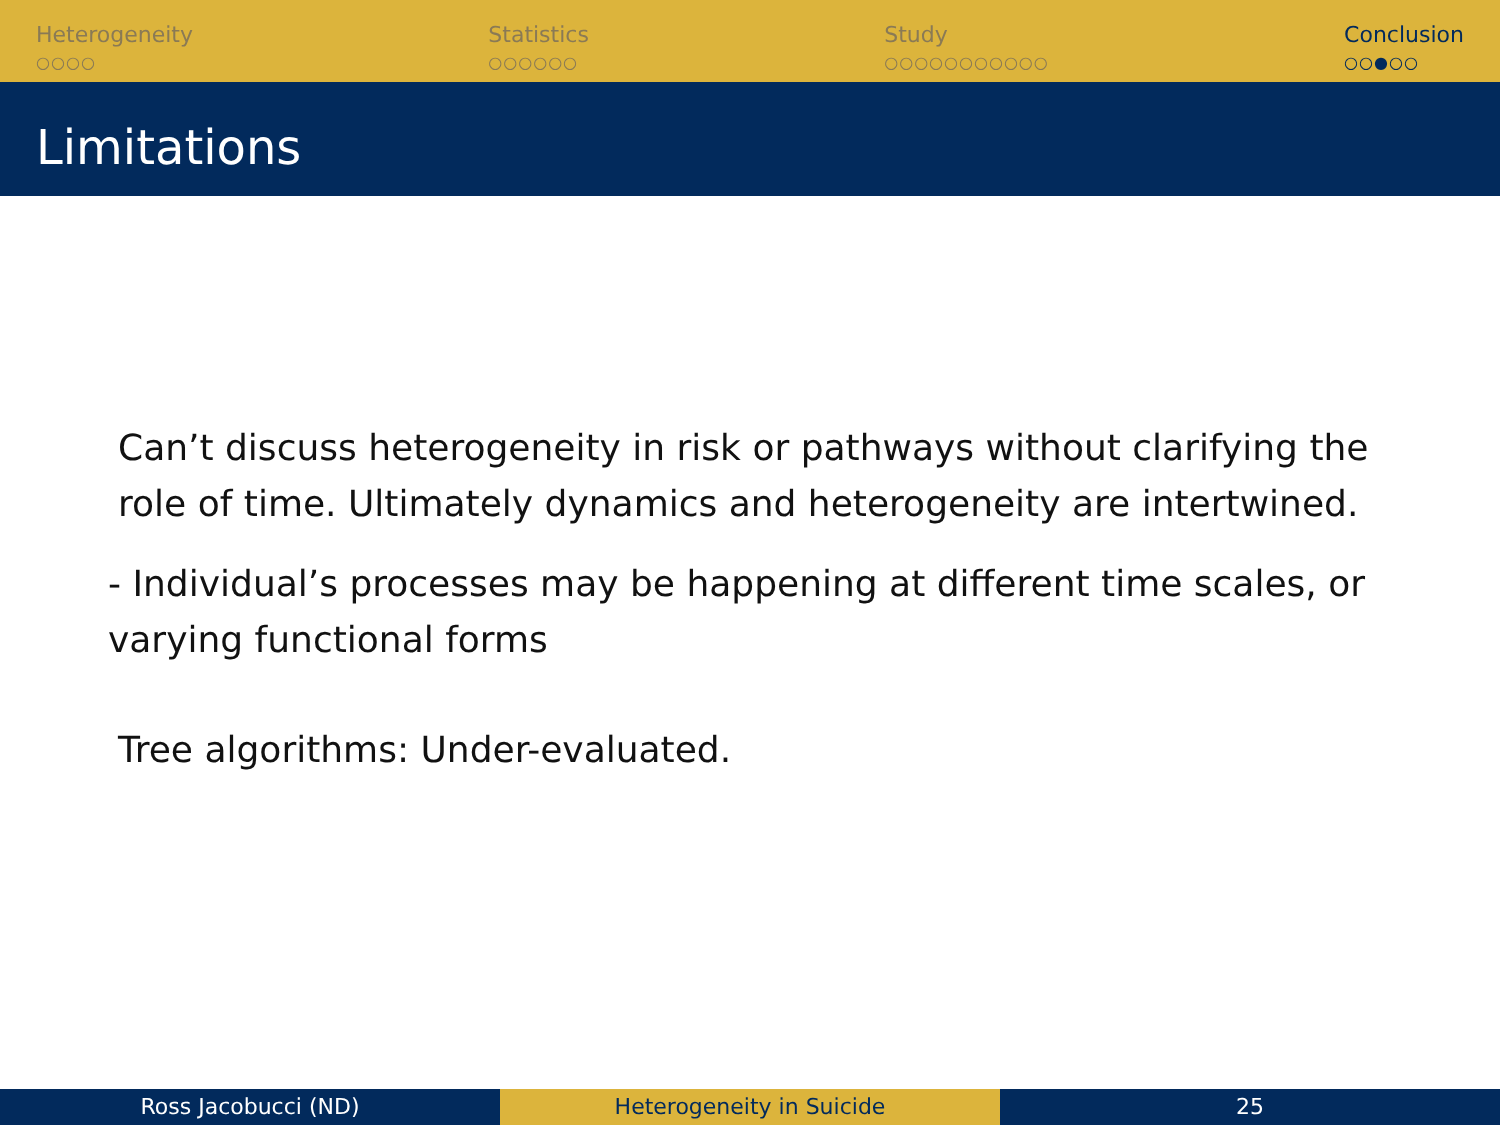Heterogeneity
○○○○
Statistics
○○○○○○
Study
○○○○○○○○○○○
Conclusion
○○●○○
Limitations
Can’t discuss heterogeneity in risk or pathways without clarifying the role of time. Ultimately dynamics and heterogeneity are intertwined.
- Individual’s processes may be happening at different time scales, or varying functional forms
Tree algorithms: Under-evaluated.
Ross Jacobucci (ND) Heterogeneity in Suicide 25